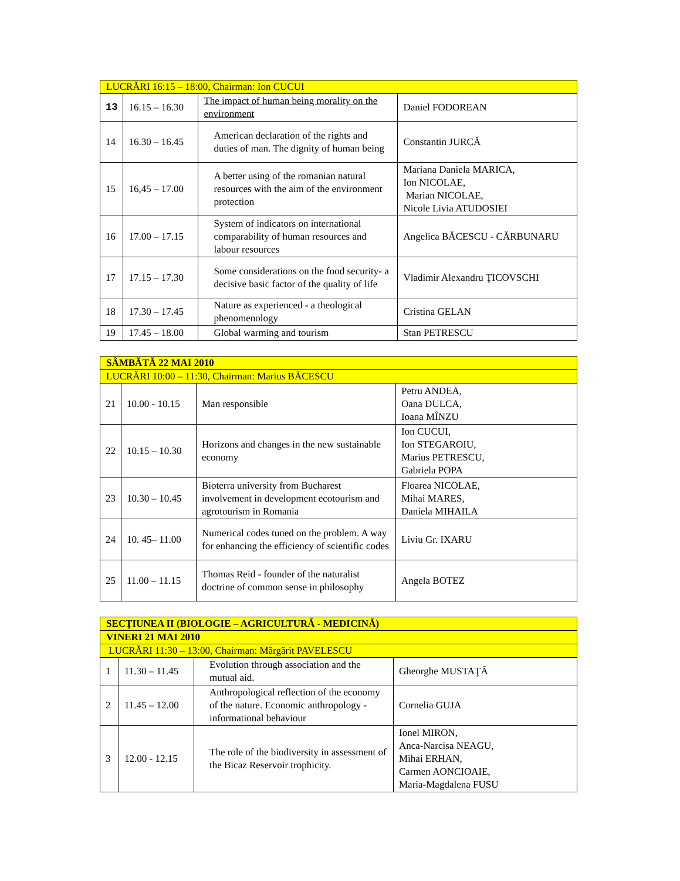| LUCRĂRI 16:15 – 18:00, Chairman: Ion CUCUI | | | |
| 13 | 16.15 – 16.30 | The impact of human being morality on the environment | Daniel FODOREAN |
| 14 | 16.30 – 16.45 | American declaration of the rights and duties of man. The dignity of human being | Constantin JURCĂ |
| 15 | 16,45 – 17.00 | A better using of the romanian natural resources with the aim of the environment protection | Mariana Daniela MARICA, Ion NICOLAE, Marian NICOLAE, Nicole Livia ATUDOSIEI |
| 16 | 17.00 – 17.15 | System of indicators on international comparability of human resources and labour resources | Angelica BĂCESCU - CĂRBUNARU |
| 17 | 17.15 – 17.30 | Some considerations on the food security- a decisive basic factor of the quality of life | Vladimir Alexandru ŢICOVSCHI |
| 18 | 17.30 – 17.45 | Nature as experienced - a theological phenomenology | Cristina GELAN |
| 19 | 17.45 – 18.00 | Global warming and tourism | Stan PETRESCU |
| SÂMBĂTĂ 22 MAI 2010 | | | |
| LUCRĂRI 10:00 – 11:30, Chairman: Marius BĂCESCU | | | |
| 21 | 10.00 - 10.15 | Man responsible | Petru ANDEA, Oana DULCA, Ioana MÎNZU |
| 22 | 10.15 – 10.30 | Horizons and changes in the new sustainable economy | Ion CUCUI, Ion STEGAROIU, Marius PETRESCU, Gabriela POPA |
| 23 | 10.30 – 10.45 | Bioterra university from Bucharest involvement in development ecotourism and agrotourism in Romania | Floarea NICOLAE, Mihai MARES, Daniela MIHAILA |
| 24 | 10. 45– 11.00 | Numerical codes tuned on the problem. A way for enhancing the efficiency of scientific codes | Liviu Gr. IXARU |
| 25 | 11.00 – 11.15 | Thomas Reid - founder of the naturalist doctrine of common sense in philosophy | Angela BOTEZ |
| SECŢIUNEA II (BIOLOGIE – AGRICULTURĂ - MEDICINĂ) | | | |
| VINERI 21 MAI 2010 | | | |
| LUCRĂRI 11:30 – 13:00, Chairman: Mărgărit PAVELESCU | | | |
| 1 | 11.30 – 11.45 | Evolution through association and the mutual aid. | Gheorghe MUSTAŢĂ |
| 2 | 11.45 – 12.00 | Anthropological reflection of the economy of the nature. Economic anthropology - informational behaviour | Cornelia GUJA |
| 3 | 12.00 - 12.15 | The role of the biodiversity in assessment of the Bicaz Reservoir trophicity. | Ionel MIRON, Anca-Narcisa NEAGU, Mihai ERHAN, Carmen AONCIOAIE, Maria-Magdalena FUSU |